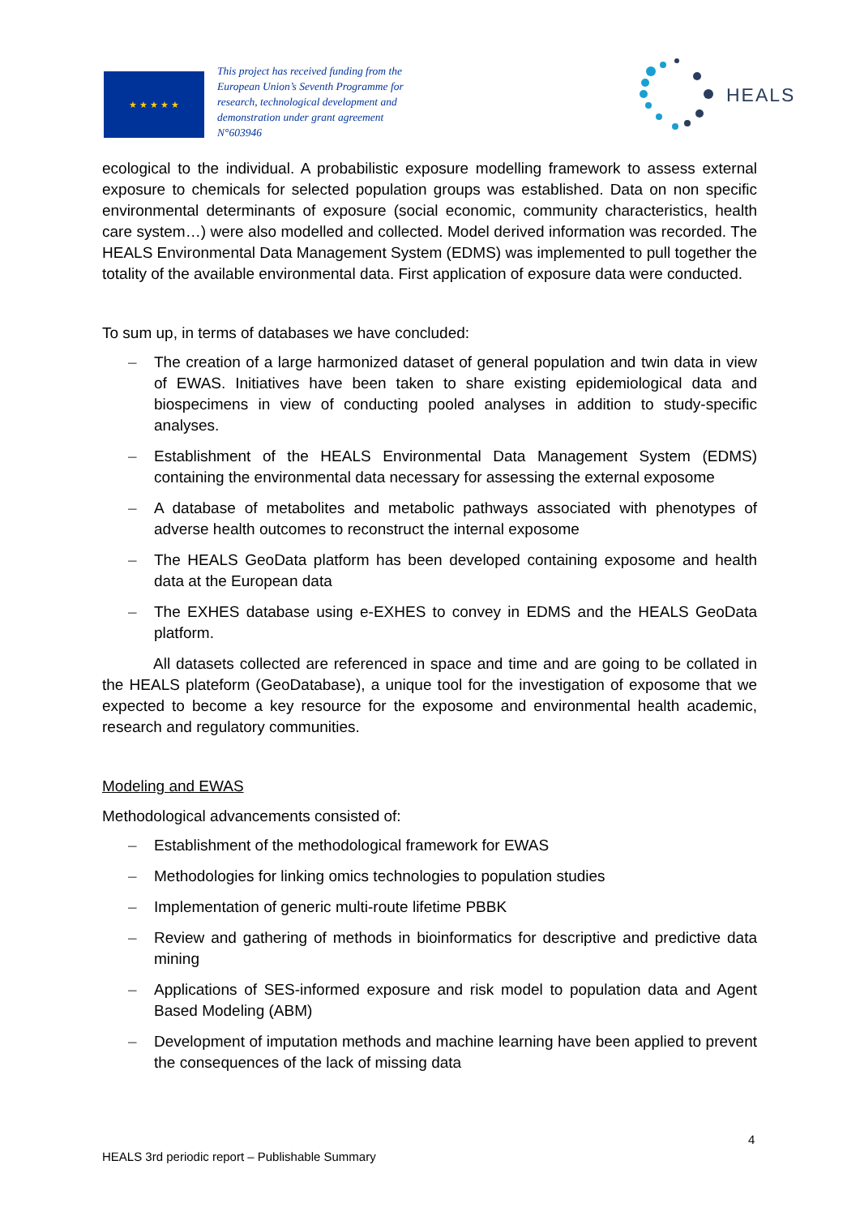★ ★ ★ ★ ★
This project has received funding from the European Union’s Seventh Programme for research, technological development and demonstration under grant agreement N°603946
HEALS
ecological to the individual. A probabilistic exposure modelling framework to assess external exposure to chemicals for selected population groups was established. Data on non specific environmental determinants of exposure (social economic, community characteristics, health care system…) were also modelled and collected. Model derived information was recorded. The HEALS Environmental Data Management System (EDMS) was implemented to pull together the totality of the available environmental data. First application of exposure data were conducted.
To sum up, in terms of databases we have concluded:
– The creation of a large harmonized dataset of general population and twin data in view of EWAS. Initiatives have been taken to share existing epidemiological data and biospecimens in view of conducting pooled analyses in addition to study-specific analyses.
– Establishment of the HEALS Environmental Data Management System (EDMS) containing the environmental data necessary for assessing the external exposome
– A database of metabolites and metabolic pathways associated with phenotypes of adverse health outcomes to reconstruct the internal exposome
– The HEALS GeoData platform has been developed containing exposome and health data at the European data
– The EXHES database using e-EXHES to convey in EDMS and the HEALS GeoData platform.
All datasets collected are referenced in space and time and are going to be collated in the HEALS plateform (GeoDatabase), a unique tool for the investigation of exposome that we expected to become a key resource for the exposome and environmental health academic, research and regulatory communities.
Modeling and EWAS
Methodological advancements consisted of:
– Establishment of the methodological framework for EWAS
– Methodologies for linking omics technologies to population studies
– Implementation of generic multi-route lifetime PBBK
– Review and gathering of methods in bioinformatics for descriptive and predictive data mining
– Applications of SES-informed exposure and risk model to population data and Agent Based Modeling (ABM)
– Development of imputation methods and machine learning have been applied to prevent the consequences of the lack of missing data
4
HEALS 3rd periodic report – Publishable Summary